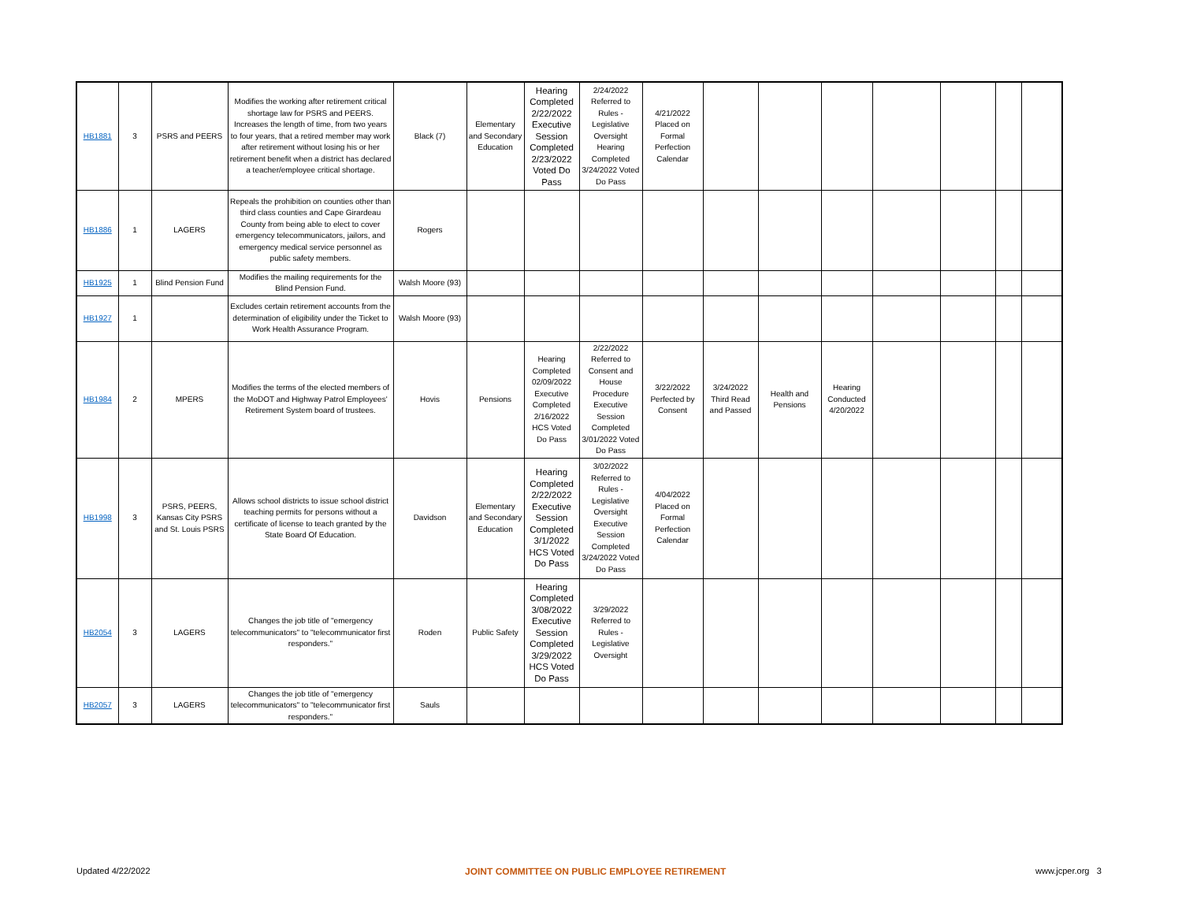| HB1881 | 3 | PSRS and PEERS | Modifies the working after retirement critical shortage law for PSRS and PEERS. Increases the length of time, from two years to four years, that a retired member may work after retirement without losing his or her retirement benefit when a district has declared a teacher/employee critical shortage. | Black (7) | Elementary and Secondary Education | Hearing Completed 2/22/2022 Executive Session Completed 2/23/2022 Voted Do Pass | 2/24/2022 Referred to Rules - Legislative Oversight Hearing Completed 3/24/2022 Voted Do Pass | 4/21/2022 Placed on Formal Perfection Calendar | | | | | | | |
| HB1886 | 1 | LAGERS | Repeals the prohibition on counties other than third class counties and Cape Girardeau County from being able to elect to cover emergency telecommunicators, jailors, and emergency medical service personnel as public safety members. | Rogers | | | | | | | | | | | |
| HB1925 | 1 | Blind Pension Fund | Modifies the mailing requirements for the Blind Pension Fund. | Walsh Moore (93) | | | | | | | | | | | |
| HB1927 | 1 | | Excludes certain retirement accounts from the determination of eligibility under the Ticket to Work Health Assurance Program. | Walsh Moore (93) | | | | | | | | | | | |
| HB1984 | 2 | MPERS | Modifies the terms of the elected members of the MoDOT and Highway Patrol Employees' Retirement System board of trustees. | Hovis | Pensions | Hearing Completed 02/09/2022 Executive Completed 2/16/2022 HCS Voted Do Pass | 2/22/2022 Referred to Consent and House Procedure Executive Session Completed 3/01/2022 Voted Do Pass | 3/22/2022 Perfected by Consent | 3/24/2022 Third Read and Passed | Health and Pensions | Hearing Conducted 4/20/2022 | | | | |
| HB1998 | 3 | PSRS, PEERS, Kansas City PSRS and St. Louis PSRS | Allows school districts to issue school district teaching permits for persons without a certificate of license to teach granted by the State Board Of Education. | Davidson | Elementary and Secondary Education | Hearing Completed 2/22/2022 Executive Session Completed 3/1/2022 HCS Voted Do Pass | 3/02/2022 Referred to Rules - Legislative Oversight Executive Session Completed 3/24/2022 Voted Do Pass | 4/04/2022 Placed on Formal Perfection Calendar | | | | | | | |
| HB2054 | 3 | LAGERS | Changes the job title of "emergency telecommunicators" to "telecommunicator first responders." | Roden | Public Safety | Hearing Completed 3/08/2022 Executive Session Completed 3/29/2022 HCS Voted Do Pass | 3/29/2022 Referred to Rules - Legislative Oversight | | | | | | | | |
| HB2057 | 3 | LAGERS | Changes the job title of "emergency telecommunicators" to "telecommunicator first responders." | Sauls | | | | | | | | | | | |
Updated 4/22/2022 JOINT COMMITTEE ON PUBLIC EMPLOYEE RETIREMENT www.jcper.org 3